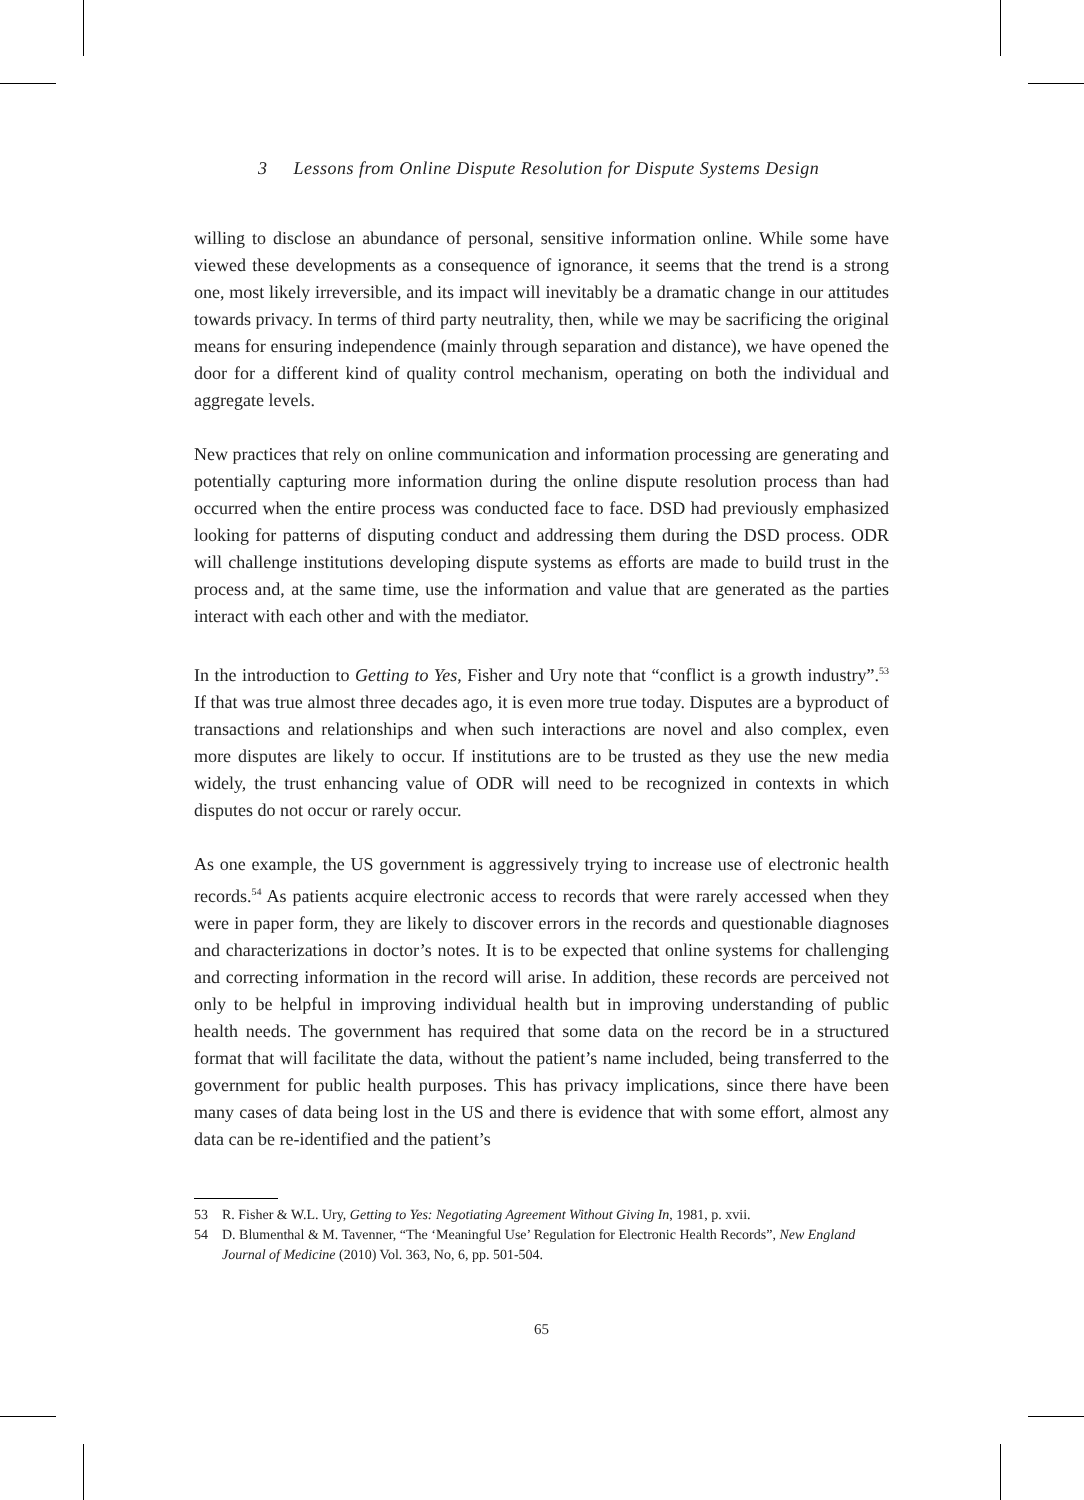3 Lessons from Online Dispute Resolution for Dispute Systems Design
willing to disclose an abundance of personal, sensitive information online. While some have viewed these developments as a consequence of ignorance, it seems that the trend is a strong one, most likely irreversible, and its impact will inevitably be a dramatic change in our attitudes towards privacy. In terms of third party neutrality, then, while we may be sacrificing the original means for ensuring independence (mainly through separation and distance), we have opened the door for a different kind of quality control mechanism, operating on both the individual and aggregate levels.
New practices that rely on online communication and information processing are generating and potentially capturing more information during the online dispute resolution process than had occurred when the entire process was conducted face to face. DSD had previously emphasized looking for patterns of disputing conduct and addressing them during the DSD process. ODR will challenge institutions developing dispute systems as efforts are made to build trust in the process and, at the same time, use the information and value that are generated as the parties interact with each other and with the mediator.
In the introduction to Getting to Yes, Fisher and Ury note that “conflict is a growth industry”.<sup>53</sup> If that was true almost three decades ago, it is even more true today. Disputes are a byproduct of transactions and relationships and when such interactions are novel and also complex, even more disputes are likely to occur. If institutions are to be trusted as they use the new media widely, the trust enhancing value of ODR will need to be recognized in contexts in which disputes do not occur or rarely occur.
As one example, the US government is aggressively trying to increase use of electronic health records.<sup>54</sup> As patients acquire electronic access to records that were rarely accessed when they were in paper form, they are likely to discover errors in the records and questionable diagnoses and characterizations in doctor’s notes. It is to be expected that online systems for challenging and correcting information in the record will arise. In addition, these records are perceived not only to be helpful in improving individual health but in improving understanding of public health needs. The government has required that some data on the record be in a structured format that will facilitate the data, without the patient’s name included, being transferred to the government for public health purposes. This has privacy implications, since there have been many cases of data being lost in the US and there is evidence that with some effort, almost any data can be re-identified and the patient’s
53 R. Fisher & W.L. Ury, Getting to Yes: Negotiating Agreement Without Giving In, 1981, p. xvii.
54 D. Blumenthal & M. Tavenner, “The ‘Meaningful Use’ Regulation for Electronic Health Records”, New England Journal of Medicine (2010) Vol. 363, No, 6, pp. 501-504.
65